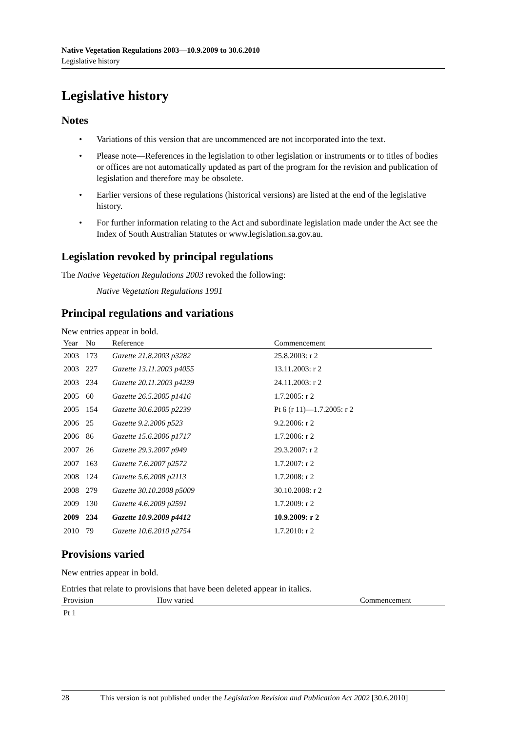Native Vegetation Regulations 2003—10.9.2009 to 30.6.2010
Legislative history
Legislative history
Notes
• Variations of this version that are uncommenced are not incorporated into the text.
• Please note—References in the legislation to other legislation or instruments or to titles of bodies or offices are not automatically updated as part of the program for the revision and publication of legislation and therefore may be obsolete.
• Earlier versions of these regulations (historical versions) are listed at the end of the legislative history.
• For further information relating to the Act and subordinate legislation made under the Act see the Index of South Australian Statutes or www.legislation.sa.gov.au.
Legislation revoked by principal regulations
The Native Vegetation Regulations 2003 revoked the following:
Native Vegetation Regulations 1991
Principal regulations and variations
New entries appear in bold.
| Year | No | Reference | Commencement |
| --- | --- | --- | --- |
| 2003 | 173 | Gazette 21.8.2003 p3282 | 25.8.2003: r 2 |
| 2003 | 227 | Gazette 13.11.2003 p4055 | 13.11.2003: r 2 |
| 2003 | 234 | Gazette 20.11.2003 p4239 | 24.11.2003: r 2 |
| 2005 | 60 | Gazette 26.5.2005 p1416 | 1.7.2005: r 2 |
| 2005 | 154 | Gazette 30.6.2005 p2239 | Pt 6 (r 11)—1.7.2005: r 2 |
| 2006 | 25 | Gazette 9.2.2006 p523 | 9.2.2006: r 2 |
| 2006 | 86 | Gazette 15.6.2006 p1717 | 1.7.2006: r 2 |
| 2007 | 26 | Gazette 29.3.2007 p949 | 29.3.2007: r 2 |
| 2007 | 163 | Gazette 7.6.2007 p2572 | 1.7.2007: r 2 |
| 2008 | 124 | Gazette 5.6.2008 p2113 | 1.7.2008: r 2 |
| 2008 | 279 | Gazette 30.10.2008 p5009 | 30.10.2008: r 2 |
| 2009 | 130 | Gazette 4.6.2009 p2591 | 1.7.2009: r 2 |
| 2009 | 234 | Gazette 10.9.2009 p4412 | 10.9.2009: r 2 |
| 2010 | 79 | Gazette 10.6.2010 p2754 | 1.7.2010: r 2 |
Provisions varied
New entries appear in bold.
Entries that relate to provisions that have been deleted appear in italics.
| Provision | How varied | Commencement |
| --- | --- | --- |
| Pt 1 | | |
28 This version is not published under the Legislation Revision and Publication Act 2002 [30.6.2010]